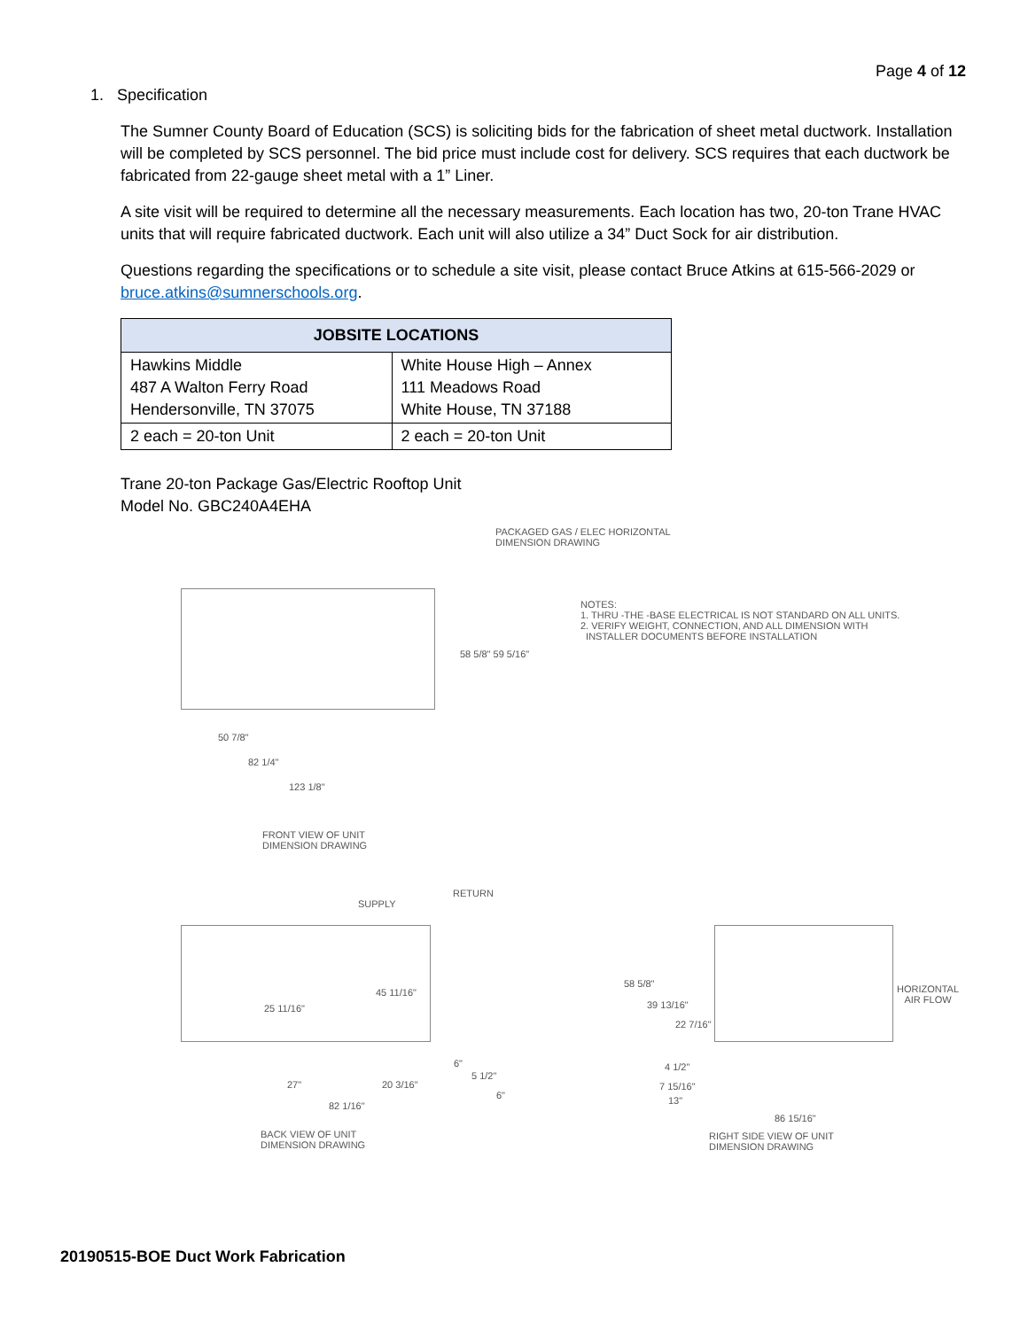Page 4 of 12
1. Specification
The Sumner County Board of Education (SCS) is soliciting bids for the fabrication of sheet metal ductwork. Installation will be completed by SCS personnel. The bid price must include cost for delivery. SCS requires that each ductwork be fabricated from 22-gauge sheet metal with a 1” Liner.
A site visit will be required to determine all the necessary measurements. Each location has two, 20-ton Trane HVAC units that will require fabricated ductwork. Each unit will also utilize a 34” Duct Sock for air distribution.
Questions regarding the specifications or to schedule a site visit, please contact Bruce Atkins at 615-566-2029 or bruce.atkins@sumnerschools.org.
| JOBSITE LOCATIONS | |
| --- | --- |
| Hawkins Middle 487 A Walton Ferry Road Hendersonville, TN 37075 | White House High – Annex 111 Meadows Road White House, TN 37188 |
| 2 each = 20-ton Unit | 2 each = 20-ton Unit |
Trane 20-ton Package Gas/Electric Rooftop Unit
Model No. GBC240A4EHA
PACKAGED GAS / ELEC HORIZONTAL
DIMENSION DRAWING
NOTES:
1. THRU -THE -BASE ELECTRICAL IS NOT STANDARD ON ALL UNITS.
2. VERIFY WEIGHT, CONNECTION, AND ALL DIMENSION WITH
INSTALLER DOCUMENTS BEFORE INSTALLATION
58 5/8" 59 5/16"
50 7/8"
82 1/4"
123 1/8"
FRONT VIEW OF UNIT
DIMENSION DRAWING
RETURN
SUPPLY
25 11/16"
45 11/16"
27" 20 3/16"
6"
5 1/2"
6"
82 1/16"
BACK VIEW OF UNIT
DIMENSION DRAWING
58 5/8"
39 13/16"
22 7/16"
HORIZONTAL
AIR FLOW
4 1/2"
7 15/16"
13"
86 15/16"
RIGHT SIDE VIEW OF UNIT
DIMENSION DRAWING
20190515-BOE Duct Work Fabrication